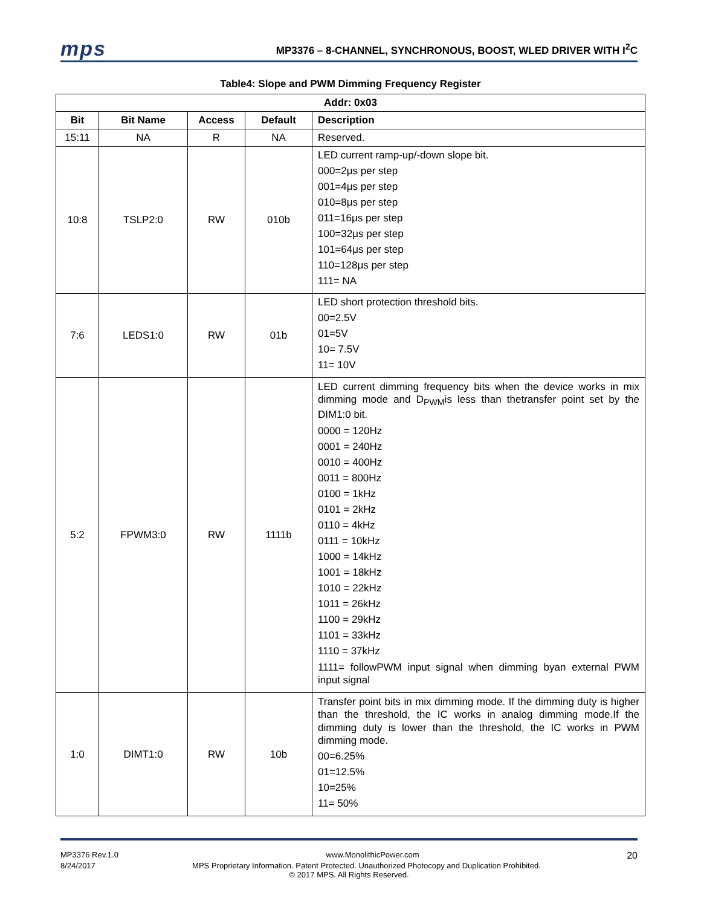mps
MP3376 – 8-CHANNEL, SYNCHRONOUS, BOOST, WLED DRIVER WITH I<sup>2</sup>C
Table4: Slope and PWM Dimming Frequency Register
| Addr: 0x03 | | | | |
| --- | --- | --- | --- | --- |
| Bit | Bit Name | Access | Default | Description |
| 15:11 | NA | R | NA | Reserved. |
| 10:8 | TSLP2:0 | RW | 010b | LED current ramp-up/-down slope bit. 000=2μs per step 001=4μs per step 010=8μs per step 011=16μs per step 100=32μs per step 101=64μs per step 110=128μs per step 111= NA |
| 7:6 | LEDS1:0 | RW | 01b | LED short protection threshold bits. 00=2.5V 01=5V 10= 7.5V 11= 10V |
| 5:2 | FPWM3:0 | RW | 1111b | LED current dimming frequency bits when the device works in mix dimming mode and D<sub>PWM</sub>is less than thetransfer point set by the DIM1:0 bit. 0000 = 120Hz 0001 = 240Hz 0010 = 400Hz 0011 = 800Hz 0100 = 1kHz 0101 = 2kHz 0110 = 4kHz 0111 = 10kHz 1000 = 14kHz 1001 = 18kHz 1010 = 22kHz 1011 = 26kHz 1100 = 29kHz 1101 = 33kHz 1110 = 37kHz 1111= followPWM input signal when dimming byan external PWM input signal |
| 1:0 | DIMT1:0 | RW | 10b | Transfer point bits in mix dimming mode. If the dimming duty is higher than the threshold, the IC works in analog dimming mode.If the dimming duty is lower than the threshold, the IC works in PWM dimming mode. 00=6.25% 01=12.5% 10=25% 11= 50% |
MP3376 Rev.1.0 www.MonolithicPower.com 20
8/24/2017 MPS Proprietary Information. Patent Protected. Unauthorized Photocopy and Duplication Prohibited.
© 2017 MPS. All Rights Reserved.